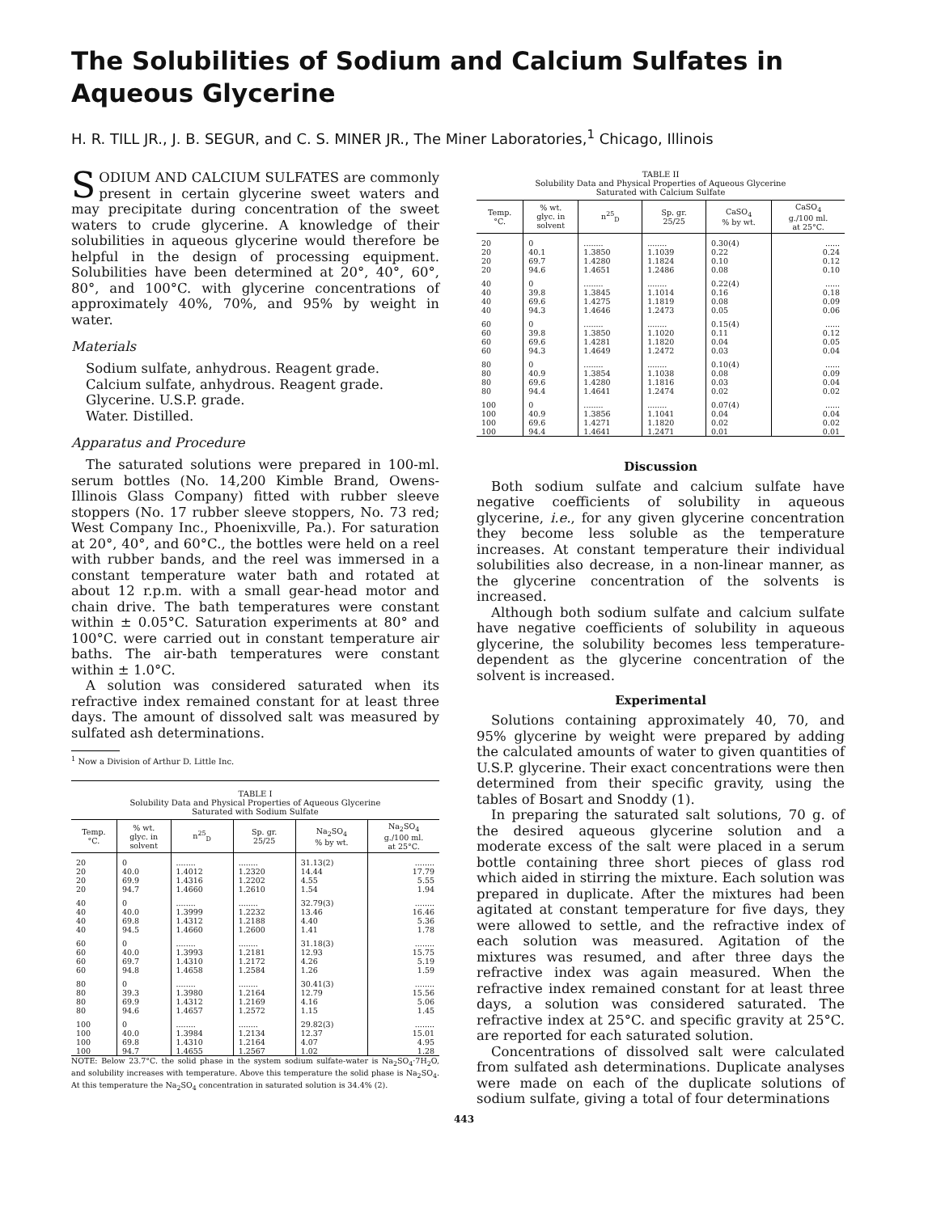The Solubilities of Sodium and Calcium Sulfates in Aqueous Glycerine
H. R. TILL JR., J. B. SEGUR, and C. S. MINER JR., The Miner Laboratories,<sup>1</sup> Chicago, Illinois
SODIUM AND CALCIUM SULFATES are commonly present in certain glycerine sweet waters and may precipitate during concentration of the sweet waters to crude glycerine. A knowledge of their solubilities in aqueous glycerine would therefore be helpful in the design of processing equipment. Solubilities have been determined at 20°, 40°, 60°, 80°, and 100°C. with glycerine concentrations of approximately 40%, 70%, and 95% by weight in water.
Materials
Sodium sulfate, anhydrous. Reagent grade.
Calcium sulfate, anhydrous. Reagent grade.
Glycerine. U.S.P. grade.
Water. Distilled.
Apparatus and Procedure
The saturated solutions were prepared in 100-ml. serum bottles (No. 14,200 Kimble Brand, Owens-Illinois Glass Company) fitted with rubber sleeve stoppers (No. 17 rubber sleeve stoppers, No. 73 red; West Company Inc., Phoenixville, Pa.). For saturation at 20°, 40°, and 60°C., the bottles were held on a reel with rubber bands, and the reel was immersed in a constant temperature water bath and rotated at about 12 r.p.m. with a small gear-head motor and chain drive. The bath temperatures were constant within ± 0.05°C. Saturation experiments at 80° and 100°C. were carried out in constant temperature air baths. The air-bath temperatures were constant within ± 1.0°C.
A solution was considered saturated when its refractive index remained constant for at least three days. The amount of dissolved salt was measured by sulfated ash determinations.
<sup>1</sup> Now a Division of Arthur D. Little Inc.
TABLE I
Solubility Data and Physical Properties of Aqueous Glycerine
Saturated with Sodium Sulfate
| Temp. °C. | % wt. glyc. in solvent | n<sup>25</sup><sub>D</sub> | Sp. gr. 25/25 | Na<sub>2</sub>SO<sub>4</sub> % by wt. | Na<sub>2</sub>SO<sub>4</sub> g./100 ml. at 25°C. |
| --- | --- | --- | --- | --- | --- |
| 20 | 0 | ........ | ........ | 31.13(2) | ........ |
| 20 | 40.0 | 1.4012 | 1.2320 | 14.44 | 17.79 |
| 20 | 69.9 | 1.4316 | 1.2202 | 4.55 | 5.55 |
| 20 | 94.7 | 1.4660 | 1.2610 | 1.54 | 1.94 |
| 40 | 0 | ........ | ........ | 32.79(3) | ........ |
| 40 | 40.0 | 1.3999 | 1.2232 | 13.46 | 16.46 |
| 40 | 69.8 | 1.4312 | 1.2188 | 4.40 | 5.36 |
| 40 | 94.5 | 1.4660 | 1.2600 | 1.41 | 1.78 |
| 60 | 0 | ........ | ........ | 31.18(3) | ........ |
| 60 | 40.0 | 1.3993 | 1.2181 | 12.93 | 15.75 |
| 60 | 69.7 | 1.4310 | 1.2172 | 4.26 | 5.19 |
| 60 | 94.8 | 1.4658 | 1.2584 | 1.26 | 1.59 |
| 80 | 0 | ........ | ........ | 30.41(3) | ........ |
| 80 | 39.3 | 1.3980 | 1.2164 | 12.79 | 15.56 |
| 80 | 69.9 | 1.4312 | 1.2169 | 4.16 | 5.06 |
| 80 | 94.6 | 1.4657 | 1.2572 | 1.15 | 1.45 |
| 100 | 0 | ........ | ........ | 29.82(3) | ........ |
| 100 | 40.0 | 1.3984 | 1.2134 | 12.37 | 15.01 |
| 100 | 69.8 | 1.4310 | 1.2164 | 4.07 | 4.95 |
| 100 | 94.7 | 1.4655 | 1.2567 | 1.02 | 1.28 |
NOTE: Below 23.7°C. the solid phase in the system sodium sulfate-water is Na<sub>2</sub>SO<sub>4</sub>·7H<sub>2</sub>O, and solubility increases with temperature. Above this temperature the solid phase is Na<sub>2</sub>SO<sub>4</sub>. At this temperature the Na<sub>2</sub>SO<sub>4</sub> concentration in saturated solution is 34.4% (2).
TABLE II
Solubility Data and Physical Properties of Aqueous Glycerine
Saturated with Calcium Sulfate
| Temp. °C. | % wt. glyc. in solvent | n<sup>25</sup><sub>D</sub> | Sp. gr. 25/25 | CaSO<sub>4</sub> % by wt. | CaSO<sub>4</sub> g./100 ml. at 25°C. |
| --- | --- | --- | --- | --- | --- |
| 20 | 0 | ........ | ........ | 0.30(4) | ...... |
| 20 | 40.1 | 1.3850 | 1.1039 | 0.22 | 0.24 |
| 20 | 69.7 | 1.4280 | 1.1824 | 0.10 | 0.12 |
| 20 | 94.6 | 1.4651 | 1.2486 | 0.08 | 0.10 |
| 40 | 0 | ........ | ........ | 0.22(4) | ...... |
| 40 | 39.8 | 1.3845 | 1.1014 | 0.16 | 0.18 |
| 40 | 69.6 | 1.4275 | 1.1819 | 0.08 | 0.09 |
| 40 | 94.3 | 1.4646 | 1.2473 | 0.05 | 0.06 |
| 60 | 0 | ........ | ........ | 0.15(4) | ...... |
| 60 | 39.8 | 1.3850 | 1.1020 | 0.11 | 0.12 |
| 60 | 69.6 | 1.4281 | 1.1820 | 0.04 | 0.05 |
| 60 | 94.3 | 1.4649 | 1.2472 | 0.03 | 0.04 |
| 80 | 0 | ........ | ........ | 0.10(4) | ...... |
| 80 | 40.9 | 1.3854 | 1.1038 | 0.08 | 0.09 |
| 80 | 69.6 | 1.4280 | 1.1816 | 0.03 | 0.04 |
| 80 | 94.4 | 1.4641 | 1.2474 | 0.02 | 0.02 |
| 100 | 0 | ........ | ........ | 0.07(4) | ...... |
| 100 | 40.9 | 1.3856 | 1.1041 | 0.04 | 0.04 |
| 100 | 69.6 | 1.4271 | 1.1820 | 0.02 | 0.02 |
| 100 | 94.4 | 1.4641 | 1.2471 | 0.01 | 0.01 |
Discussion
Both sodium sulfate and calcium sulfate have negative coefficients of solubility in aqueous glycerine, i.e., for any given glycerine concentration they become less soluble as the temperature increases. At constant temperature their individual solubilities also decrease, in a non-linear manner, as the glycerine concentration of the solvents is increased.
Although both sodium sulfate and calcium sulfate have negative coefficients of solubility in aqueous glycerine, the solubility becomes less temperature-dependent as the glycerine concentration of the solvent is increased.
Experimental
Solutions containing approximately 40, 70, and 95% glycerine by weight were prepared by adding the calculated amounts of water to given quantities of U.S.P. glycerine. Their exact concentrations were then determined from their specific gravity, using the tables of Bosart and Snoddy (1).
In preparing the saturated salt solutions, 70 g. of the desired aqueous glycerine solution and a moderate excess of the salt were placed in a serum bottle containing three short pieces of glass rod which aided in stirring the mixture. Each solution was prepared in duplicate. After the mixtures had been agitated at constant temperature for five days, they were allowed to settle, and the refractive index of each solution was measured. Agitation of the mixtures was resumed, and after three days the refractive index was again measured. When the refractive index remained constant for at least three days, a solution was considered saturated. The refractive index at 25°C. and specific gravity at 25°C. are reported for each saturated solution.
Concentrations of dissolved salt were calculated from sulfated ash determinations. Duplicate analyses were made on each of the duplicate solutions of sodium sulfate, giving a total of four determinations
443